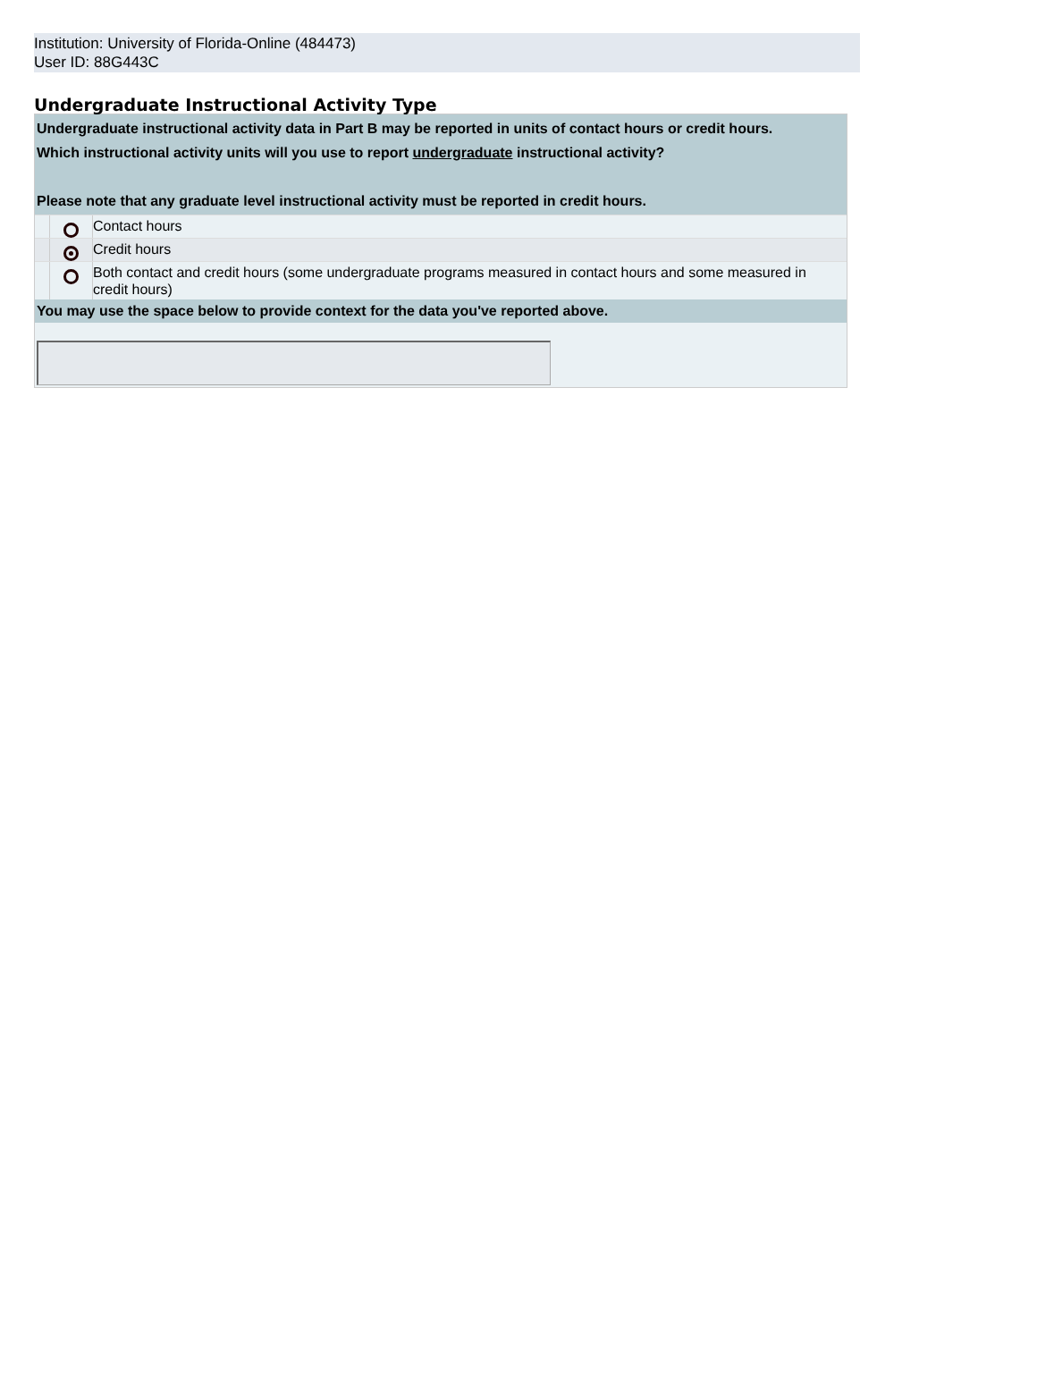Institution: University of Florida-Online (484473)
User ID: 88G443C
Undergraduate Instructional Activity Type
Undergraduate instructional activity data in Part B may be reported in units of contact hours or credit hours.
Which instructional activity units will you use to report undergraduate instructional activity?
Please note that any graduate level instructional activity must be reported in credit hours.
Contact hours
Credit hours
Both contact and credit hours (some undergraduate programs measured in contact hours and some measured in credit hours)
You may use the space below to provide context for the data you've reported above.